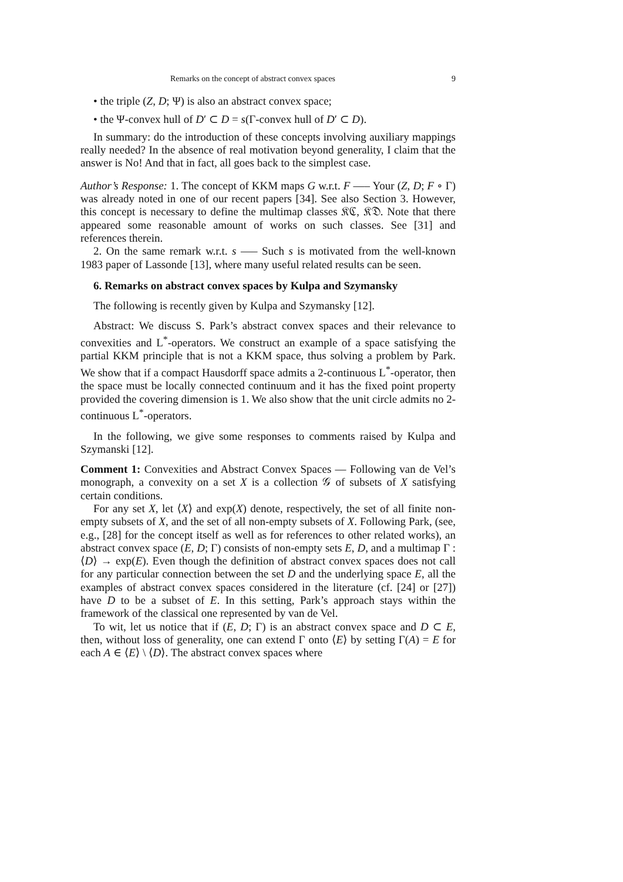Remarks on the concept of abstract convex spaces 9
• the triple (Z, D; Ψ) is also an abstract convex space;
• the Ψ-convex hull of D′ ⊂ D = s(Γ-convex hull of D′ ⊂ D).
In summary: do the introduction of these concepts involving auxiliary mappings really needed? In the absence of real motivation beyond generality, I claim that the answer is No! And that in fact, all goes back to the simplest case.
Author’s Response: 1. The concept of KKM maps G w.r.t. F —– Your (Z, D; F ∘ Γ) was already noted in one of our recent papers [34]. See also Section 3. However, this concept is necessary to define the multimap classes 𝔎ℭ, 𝔎𝔇. Note that there appeared some reasonable amount of works on such classes. See [31] and references therein.
2. On the same remark w.r.t. s —– Such s is motivated from the well-known 1983 paper of Lassonde [13], where many useful related results can be seen.
6. Remarks on abstract convex spaces by Kulpa and Szymansky
The following is recently given by Kulpa and Szymansky [12].
Abstract: We discuss S. Park’s abstract convex spaces and their relevance to convexities and L<sup>*</sup>-operators. We construct an example of a space satisfying the partial KKM principle that is not a KKM space, thus solving a problem by Park. We show that if a compact Hausdorff space admits a 2-continuous L<sup>*</sup>-operator, then the space must be locally connected continuum and it has the fixed point property provided the covering dimension is 1. We also show that the unit circle admits no 2-continuous L<sup>*</sup>-operators.
In the following, we give some responses to comments raised by Kulpa and Szymanski [12].
Comment 1: Convexities and Abstract Convex Spaces — Following van de Vel’s monograph, a convexity on a set X is a collection 𝒢 of subsets of X satisfying certain conditions.
For any set X, let ⟨X⟩ and exp(X) denote, respectively, the set of all finite non-empty subsets of X, and the set of all non-empty subsets of X. Following Park, (see, e.g., [28] for the concept itself as well as for references to other related works), an abstract convex space (E, D; Γ) consists of non-empty sets E, D, and a multimap Γ : ⟨D⟩ → exp(E). Even though the definition of abstract convex spaces does not call for any particular connection between the set D and the underlying space E, all the examples of abstract convex spaces considered in the literature (cf. [24] or [27]) have D to be a subset of E. In this setting, Park’s approach stays within the framework of the classical one represented by van de Vel.
To wit, let us notice that if (E, D; Γ) is an abstract convex space and D ⊂ E, then, without loss of generality, one can extend Γ onto ⟨E⟩ by setting Γ(A) = E for each A ∈ ⟨E⟩ \ ⟨D⟩. The abstract convex spaces where